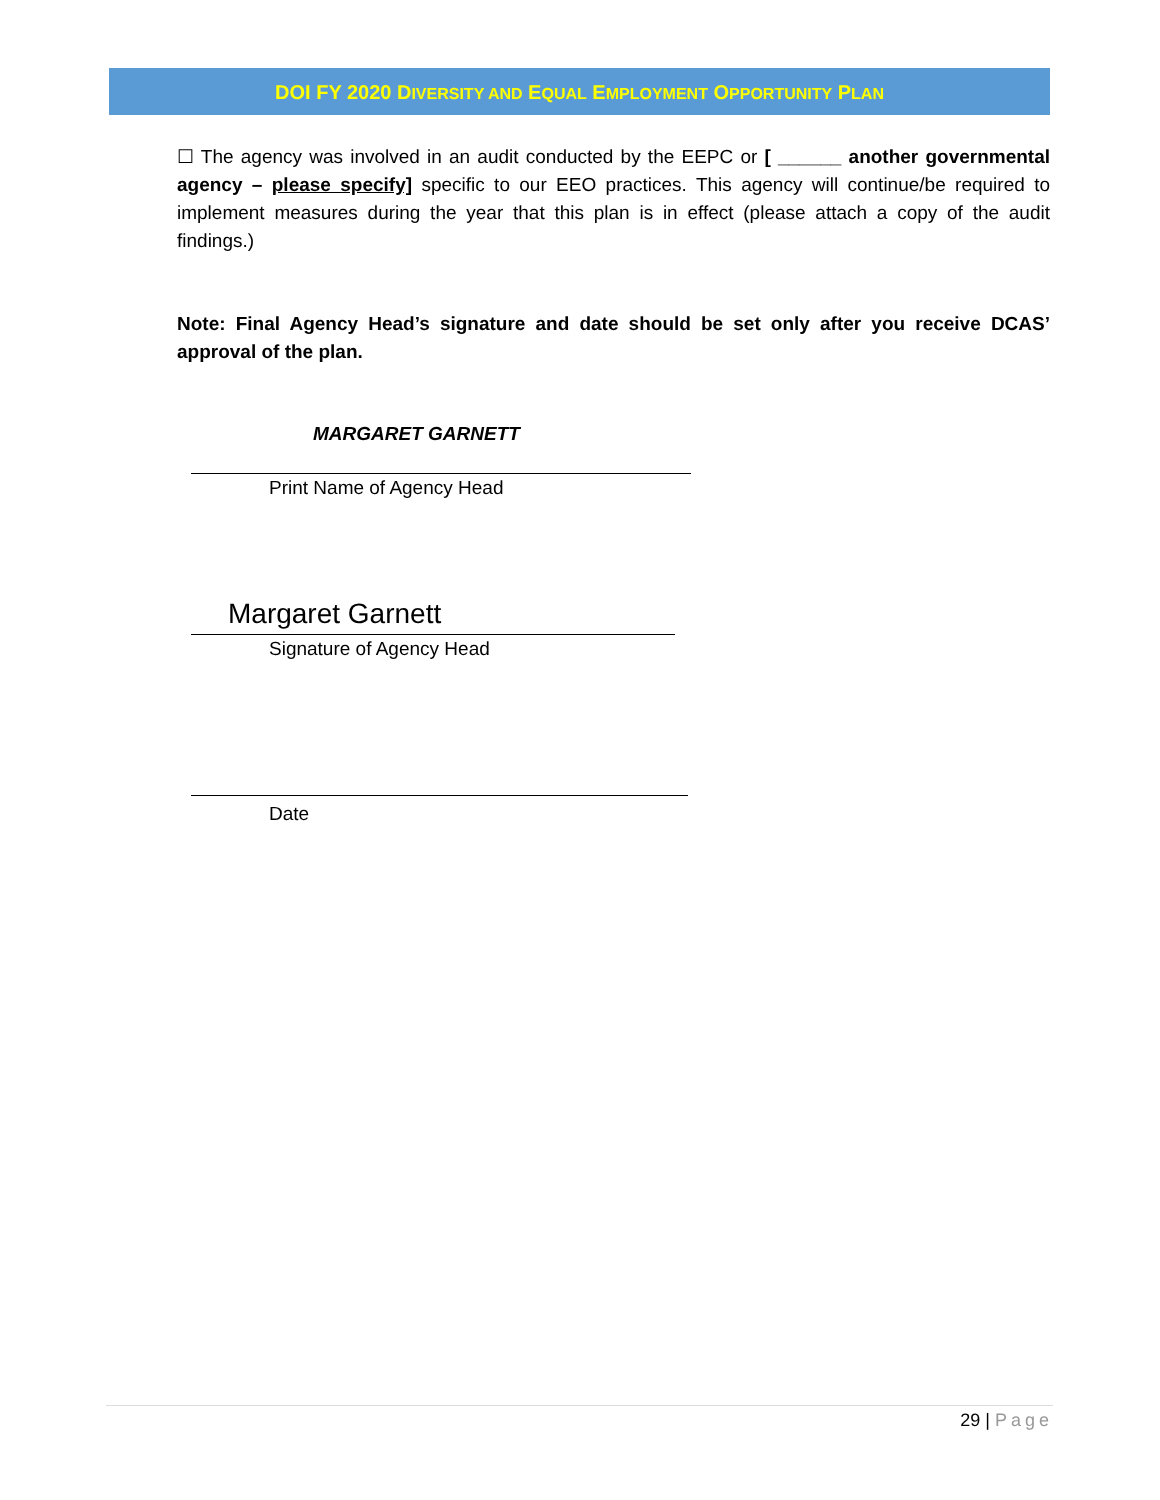DOI FY 2020 DIVERSITY AND EQUAL EMPLOYMENT OPPORTUNITY PLAN
☐ The agency was involved in an audit conducted by the EEPC or [ ______ another governmental agency – please specify] specific to our EEO practices. This agency will continue/be required to implement measures during the year that this plan is in effect (please attach a copy of the audit findings.)
Note: Final Agency Head’s signature and date should be set only after you receive DCAS’ approval of the plan.
MARGARET GARNETT
Print Name of Agency Head
Margaret Garnett
Signature of Agency Head
Date
29 | Page